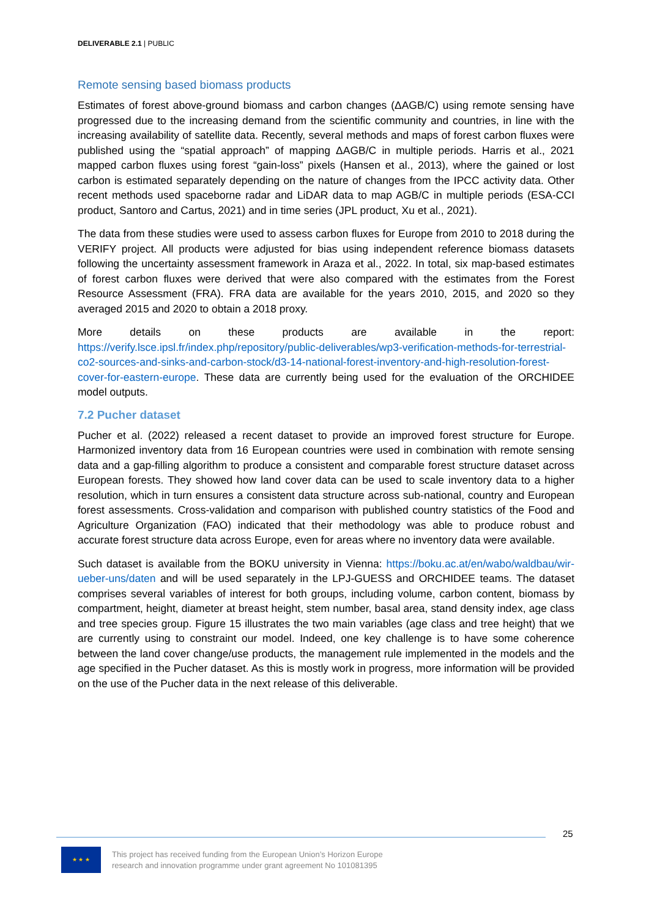DELIVERABLE 2.1 | PUBLIC
Remote sensing based biomass products
Estimates of forest above-ground biomass and carbon changes (ΔAGB/C) using remote sensing have progressed due to the increasing demand from the scientific community and countries, in line with the increasing availability of satellite data. Recently, several methods and maps of forest carbon fluxes were published using the “spatial approach” of mapping ΔAGB/C in multiple periods. Harris et al., 2021 mapped carbon fluxes using forest “gain-loss” pixels (Hansen et al., 2013), where the gained or lost carbon is estimated separately depending on the nature of changes from the IPCC activity data. Other recent methods used spaceborne radar and LiDAR data to map AGB/C in multiple periods (ESA-CCI product, Santoro and Cartus, 2021) and in time series (JPL product, Xu et al., 2021).
The data from these studies were used to assess carbon fluxes for Europe from 2010 to 2018 during the VERIFY project. All products were adjusted for bias using independent reference biomass datasets following the uncertainty assessment framework in Araza et al., 2022. In total, six map-based estimates of forest carbon fluxes were derived that were also compared with the estimates from the Forest Resource Assessment (FRA). FRA data are available for the years 2010, 2015, and 2020 so they averaged 2015 and 2020 to obtain a 2018 proxy.
More details on these products are available in the report: https://verify.lsce.ipsl.fr/index.php/repository/public-deliverables/wp3-verification-methods-for-terrestrial-co2-sources-and-sinks-and-carbon-stock/d3-14-national-forest-inventory-and-high-resolution-forest-cover-for-eastern-europe. These data are currently being used for the evaluation of the ORCHIDEE model outputs.
7.2 Pucher dataset
Pucher et al. (2022) released a recent dataset to provide an improved forest structure for Europe. Harmonized inventory data from 16 European countries were used in combination with remote sensing data and a gap-filling algorithm to produce a consistent and comparable forest structure dataset across European forests. They showed how land cover data can be used to scale inventory data to a higher resolution, which in turn ensures a consistent data structure across sub-national, country and European forest assessments. Cross-validation and comparison with published country statistics of the Food and Agriculture Organization (FAO) indicated that their methodology was able to produce robust and accurate forest structure data across Europe, even for areas where no inventory data were available.
Such dataset is available from the BOKU university in Vienna: https://boku.ac.at/en/wabo/waldbau/wir-ueber-uns/daten and will be used separately in the LPJ-GUESS and ORCHIDEE teams. The dataset comprises several variables of interest for both groups, including volume, carbon content, biomass by compartment, height, diameter at breast height, stem number, basal area, stand density index, age class and tree species group. Figure 15 illustrates the two main variables (age class and tree height) that we are currently using to constraint our model. Indeed, one key challenge is to have some coherence between the land cover change/use products, the management rule implemented in the models and the age specified in the Pucher dataset. As this is mostly work in progress, more information will be provided on the use of the Pucher data in the next release of this deliverable.
25
★ ★ ★
This project has received funding from the European Union’s Horizon Europe
research and innovation programme under grant agreement No 101081395